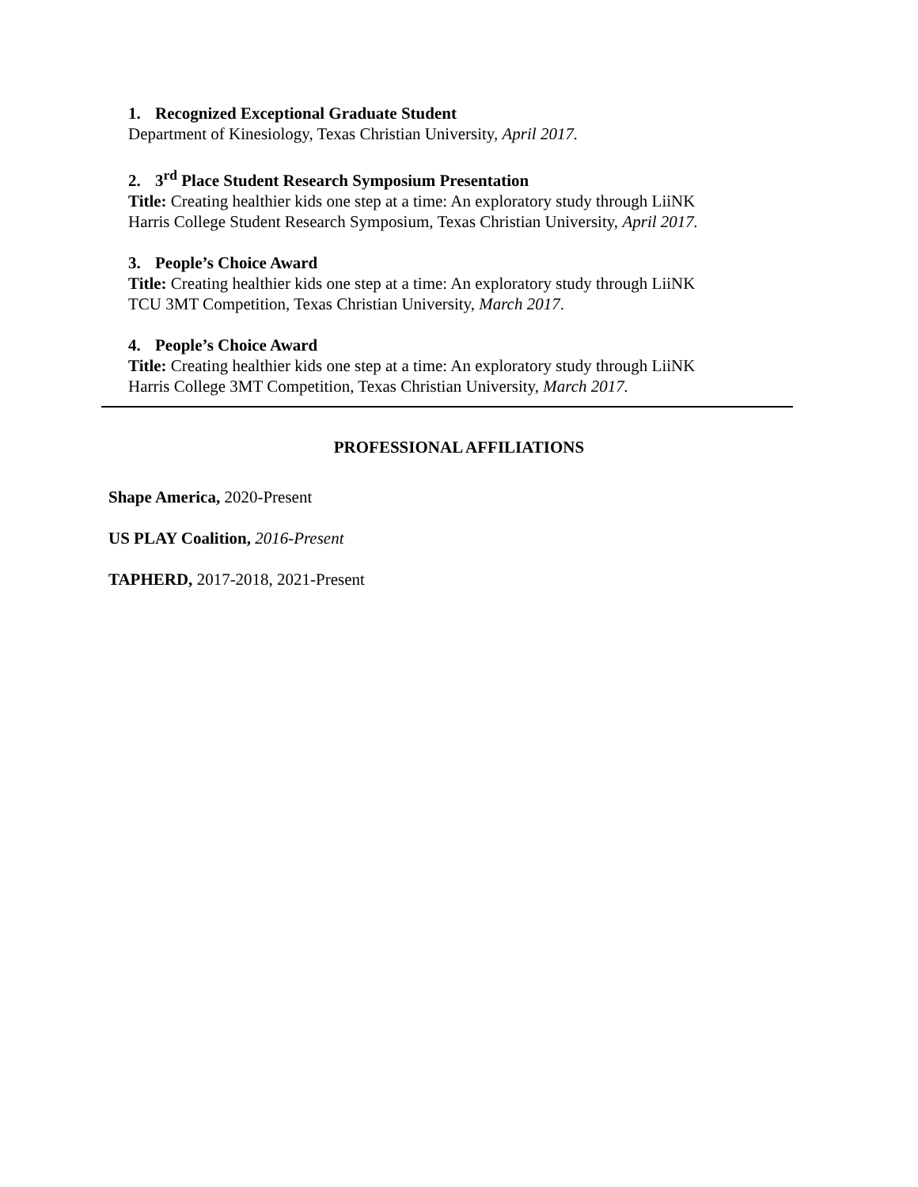1. Recognized Exceptional Graduate Student
Department of Kinesiology, Texas Christian University, April 2017.
2. 3<sup>rd</sup> Place Student Research Symposium Presentation
Title: Creating healthier kids one step at a time: An exploratory study through LiiNK
Harris College Student Research Symposium, Texas Christian University, April 2017.
3. People’s Choice Award
Title: Creating healthier kids one step at a time: An exploratory study through LiiNK
TCU 3MT Competition, Texas Christian University, March 2017.
4. People’s Choice Award
Title: Creating healthier kids one step at a time: An exploratory study through LiiNK
Harris College 3MT Competition, Texas Christian University, March 2017.
PROFESSIONAL AFFILIATIONS
Shape America, 2020-Present
US PLAY Coalition, 2016-Present
TAPHERD, 2017-2018, 2021-Present